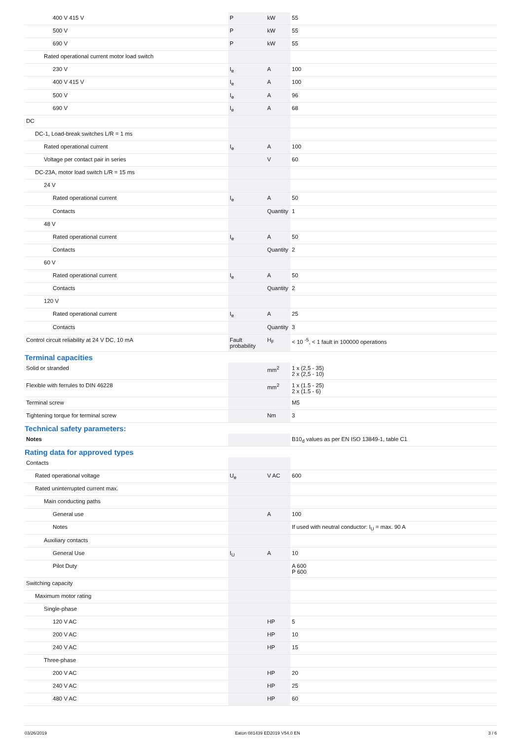| 400 V 415 V | P | kW | 55 |
| 500 V | P | kW | 55 |
| 690 V | P | kW | 55 |
| Rated operational current motor load switch | | | |
| 230 V | I<sub>e</sub> | A | 100 |
| 400 V 415 V | I<sub>e</sub> | A | 100 |
| 500 V | I<sub>e</sub> | A | 96 |
| 690 V | I<sub>e</sub> | A | 68 |
| DC | | | |
| DC-1, Load-break switches L/R = 1 ms | | | |
| Rated operational current | I<sub>e</sub> | A | 100 |
| Voltage per contact pair in series | | V | 60 |
| DC-23A, motor load switch L/R = 15 ms | | | |
| 24 V | | | |
| Rated operational current | I<sub>e</sub> | A | 50 |
| Contacts | | Quantity | 1 |
| 48 V | | | |
| Rated operational current | I<sub>e</sub> | A | 50 |
| Contacts | | Quantity | 2 |
| 60 V | | | |
| Rated operational current | I<sub>e</sub> | A | 50 |
| Contacts | | Quantity | 2 |
| 120 V | | | |
| Rated operational current | I<sub>e</sub> | A | 25 |
| Contacts | | Quantity | 3 |
| Control circuit reliability at 24 V DC, 10 mA | Fault probability | H<sub>F</sub> | < 10 <sup>-5</sup>, < 1 fault in 100000 operations |
Terminal capacities
| Solid or stranded | | mm<sup>2</sup> | 1 x (2,5 - 35) 2 x (2,5 - 10) |
| Flexible with ferrules to DIN 46228 | | mm<sup>2</sup> | 1 x (1.5 - 25) 2 x (1.5 - 6) |
| Terminal screw | | | M5 |
| Tightening torque for terminal screw | | Nm | 3 |
Technical safety parameters:
| Notes | | | B10<sub>d</sub> values as per EN ISO 13849-1, table C1 |
Rating data for approved types
| Contacts | | | |
| Rated operational voltage | U<sub>e</sub> | V AC | 600 |
| Rated uninterrupted current max. | | | |
| Main conducting paths | | | |
| General use | | A | 100 |
| Notes | | | If used with neutral conductor: I<sub>U</sub> = max. 90 A |
| Auxiliary contacts | | | |
| General Use | I<sub>U</sub> | A | 10 |
| Pilot Duty | | | A 600 P 600 |
| Switching capacity | | | |
| Maximum motor rating | | | |
| Single-phase | | | |
| 120 V AC | | HP | 5 |
| 200 V AC | | HP | 10 |
| 240 V AC | | HP | 15 |
| Three-phase | | | |
| 200 V AC | | HP | 20 |
| 240 V AC | | HP | 25 |
| 480 V AC | | HP | 60 |
03/26/2019 Eaton 081439 ED2019 V54.0 EN 3 / 6